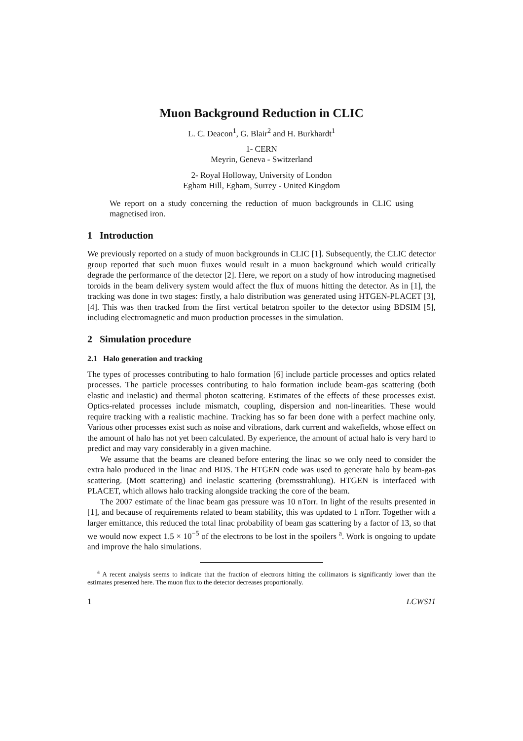Muon Background Reduction in CLIC
L. C. Deacon<sup>1</sup>, G. Blair<sup>2</sup> and H. Burkhardt<sup>1</sup>
1- CERN
Meyrin, Geneva - Switzerland
2- Royal Holloway, University of London
Egham Hill, Egham, Surrey - United Kingdom
We report on a study concerning the reduction of muon backgrounds in CLIC using magnetised iron.
1 Introduction
We previously reported on a study of muon backgrounds in CLIC [1]. Subsequently, the CLIC detector group reported that such muon fluxes would result in a muon background which would critically degrade the performance of the detector [2]. Here, we report on a study of how introducing magnetised toroids in the beam delivery system would affect the flux of muons hitting the detector. As in [1], the tracking was done in two stages: firstly, a halo distribution was generated using HTGEN-PLACET [3], [4]. This was then tracked from the first vertical betatron spoiler to the detector using BDSIM [5], including electromagnetic and muon production processes in the simulation.
2 Simulation procedure
2.1 Halo generation and tracking
The types of processes contributing to halo formation [6] include particle processes and optics related processes. The particle processes contributing to halo formation include beam-gas scattering (both elastic and inelastic) and thermal photon scattering. Estimates of the effects of these processes exist. Optics-related processes include mismatch, coupling, dispersion and non-linearities. These would require tracking with a realistic machine. Tracking has so far been done with a perfect machine only. Various other processes exist such as noise and vibrations, dark current and wakefields, whose effect on the amount of halo has not yet been calculated. By experience, the amount of actual halo is very hard to predict and may vary considerably in a given machine.
We assume that the beams are cleaned before entering the linac so we only need to consider the extra halo produced in the linac and BDS. The HTGEN code was used to generate halo by beam-gas scattering. (Mott scattering) and inelastic scattering (bremsstrahlung). HTGEN is interfaced with PLACET, which allows halo tracking alongside tracking the core of the beam.
The 2007 estimate of the linac beam gas pressure was 10 nTorr. In light of the results presented in [1], and because of requirements related to beam stability, this was updated to 1 nTorr. Together with a larger emittance, this reduced the total linac probability of beam gas scattering by a factor of 13, so that we would now expect 1.5 × 10<sup>−5</sup> of the electrons to be lost in the spoilers <sup>a</sup>. Work is ongoing to update and improve the halo simulations.
<sup>a</sup> A recent analysis seems to indicate that the fraction of electrons hitting the collimators is significantly lower than the estimates presented here. The muon flux to the detector decreases proportionally.
1 LCWS11